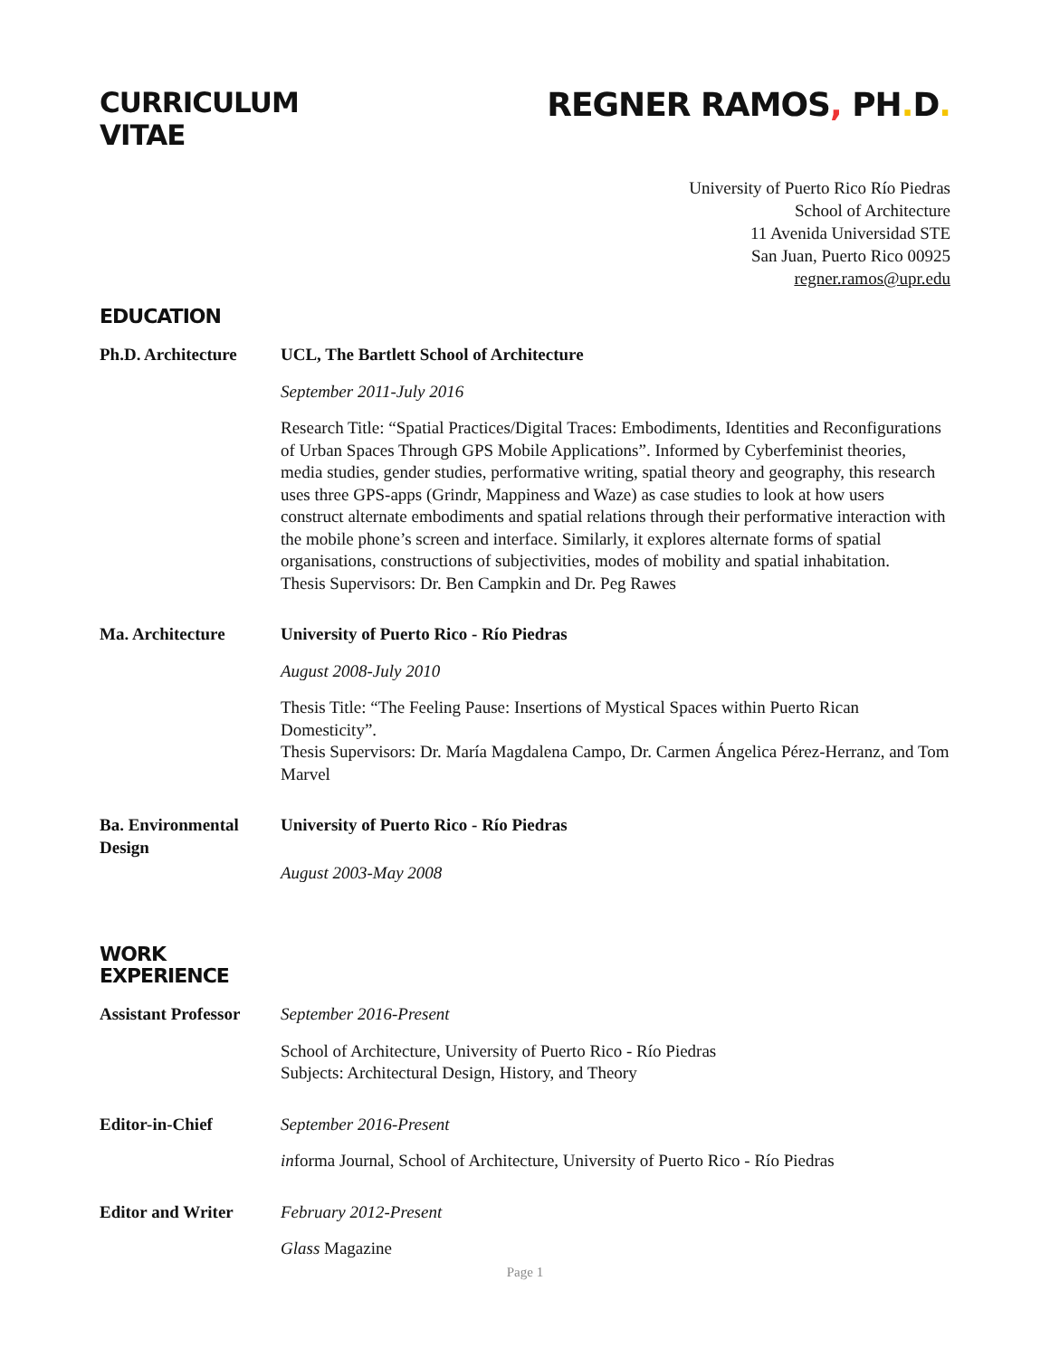CURRICULUM
VITAE
REGNER RAMOS, PH. D.
University of Puerto Rico Río Piedras
School of Architecture
11 Avenida Universidad STE
San Juan, Puerto Rico 00925
regner.ramos@upr.edu
EDUCATION
Ph.D. Architecture
UCL, The Bartlett School of Architecture
September 2011-July 2016
Research Title: “Spatial Practices/Digital Traces: Embodiments, Identities and Reconfigurations of Urban Spaces Through GPS Mobile Applications”. Informed by Cyberfeminist theories, media studies, gender studies, performative writing, spatial theory and geography, this research uses three GPS-apps (Grindr, Mappiness and Waze) as case studies to look at how users construct alternate embodiments and spatial relations through their performative interaction with the mobile phone’s screen and interface. Similarly, it explores alternate forms of spatial organisations, constructions of subjectivities, modes of mobility and spatial inhabitation.
Thesis Supervisors: Dr. Ben Campkin and Dr. Peg Rawes
Ma. Architecture University of Puerto Rico - Río Piedras
August 2008-July 2010
Thesis Title: “The Feeling Pause: Insertions of Mystical Spaces within Puerto Rican Domesticity”.
Thesis Supervisors: Dr. María Magdalena Campo, Dr. Carmen Ángelica Pérez-Herranz, and Tom Marvel
Ba. Environmental Design
University of Puerto Rico - Río Piedras
August 2003-May 2008
WORK
EXPERIENCE
Assistant Professor
September 2016-Present
School of Architecture, University of Puerto Rico - Río Piedras
Subjects: Architectural Design, History, and Theory
Editor-in-Chief September 2016-Present
informa Journal, School of Architecture, University of Puerto Rico - Río Piedras
Editor and Writer February 2012-Present
Glass Magazine
Page 1